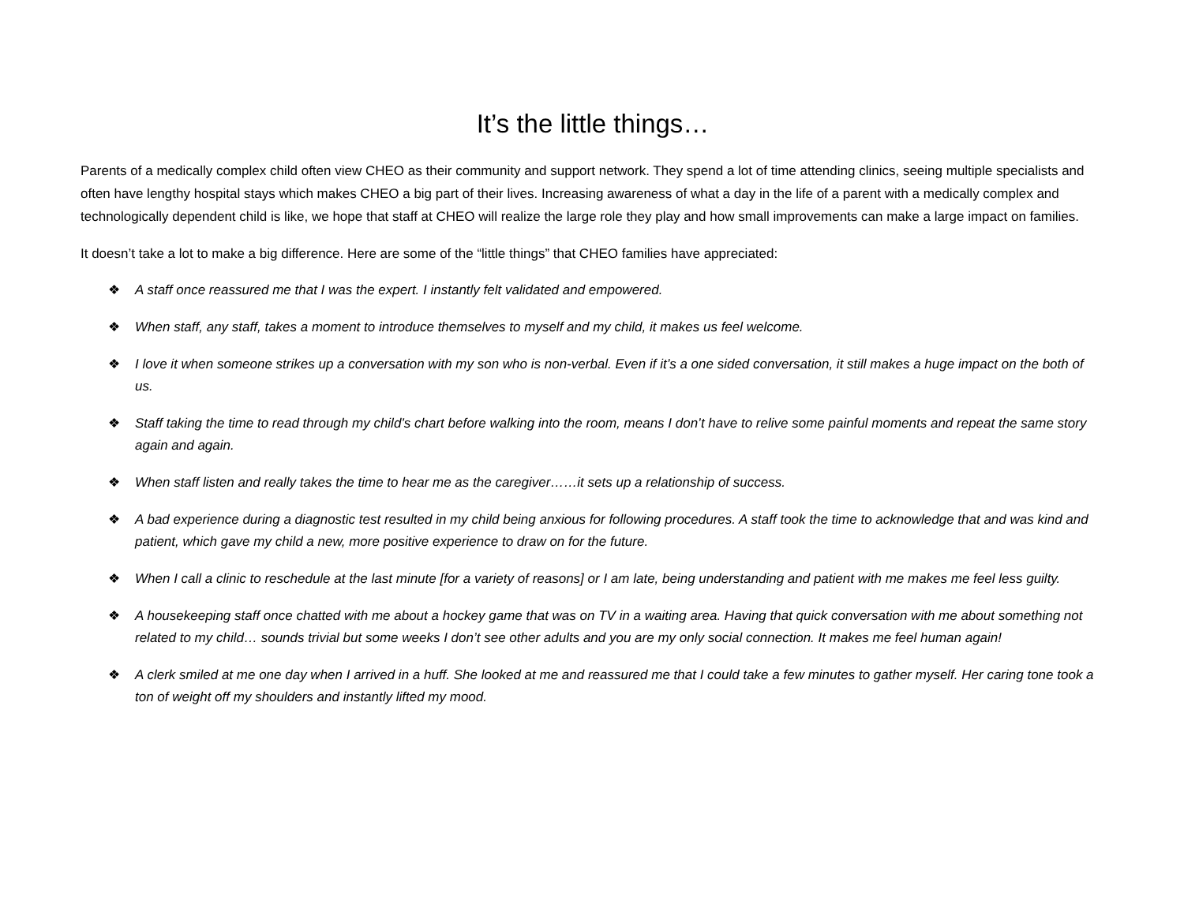It’s the little things…
Parents of a medically complex child often view CHEO as their community and support network. They spend a lot of time attending clinics, seeing multiple specialists and often have lengthy hospital stays which makes CHEO a big part of their lives. Increasing awareness of what a day in the life of a parent with a medically complex and technologically dependent child is like, we hope that staff at CHEO will realize the large role they play and how small improvements can make a large impact on families.
It doesn’t take a lot to make a big difference. Here are some of the “little things” that CHEO families have appreciated:
❖ A staff once reassured me that I was the expert. I instantly felt validated and empowered.
❖ When staff, any staff, takes a moment to introduce themselves to myself and my child, it makes us feel welcome.
❖ I love it when someone strikes up a conversation with my son who is non-verbal. Even if it’s a one sided conversation, it still makes a huge impact on the both of us.
❖ Staff taking the time to read through my child’s chart before walking into the room, means I don’t have to relive some painful moments and repeat the same story again and again.
❖ When staff listen and really takes the time to hear me as the caregiver……it sets up a relationship of success.
❖ A bad experience during a diagnostic test resulted in my child being anxious for following procedures. A staff took the time to acknowledge that and was kind and patient, which gave my child a new, more positive experience to draw on for the future.
❖ When I call a clinic to reschedule at the last minute [for a variety of reasons] or I am late, being understanding and patient with me makes me feel less guilty.
❖ A housekeeping staff once chatted with me about a hockey game that was on TV in a waiting area. Having that quick conversation with me about something not related to my child… sounds trivial but some weeks I don’t see other adults and you are my only social connection. It makes me feel human again!
❖ A clerk smiled at me one day when I arrived in a huff. She looked at me and reassured me that I could take a few minutes to gather myself. Her caring tone took a ton of weight off my shoulders and instantly lifted my mood.